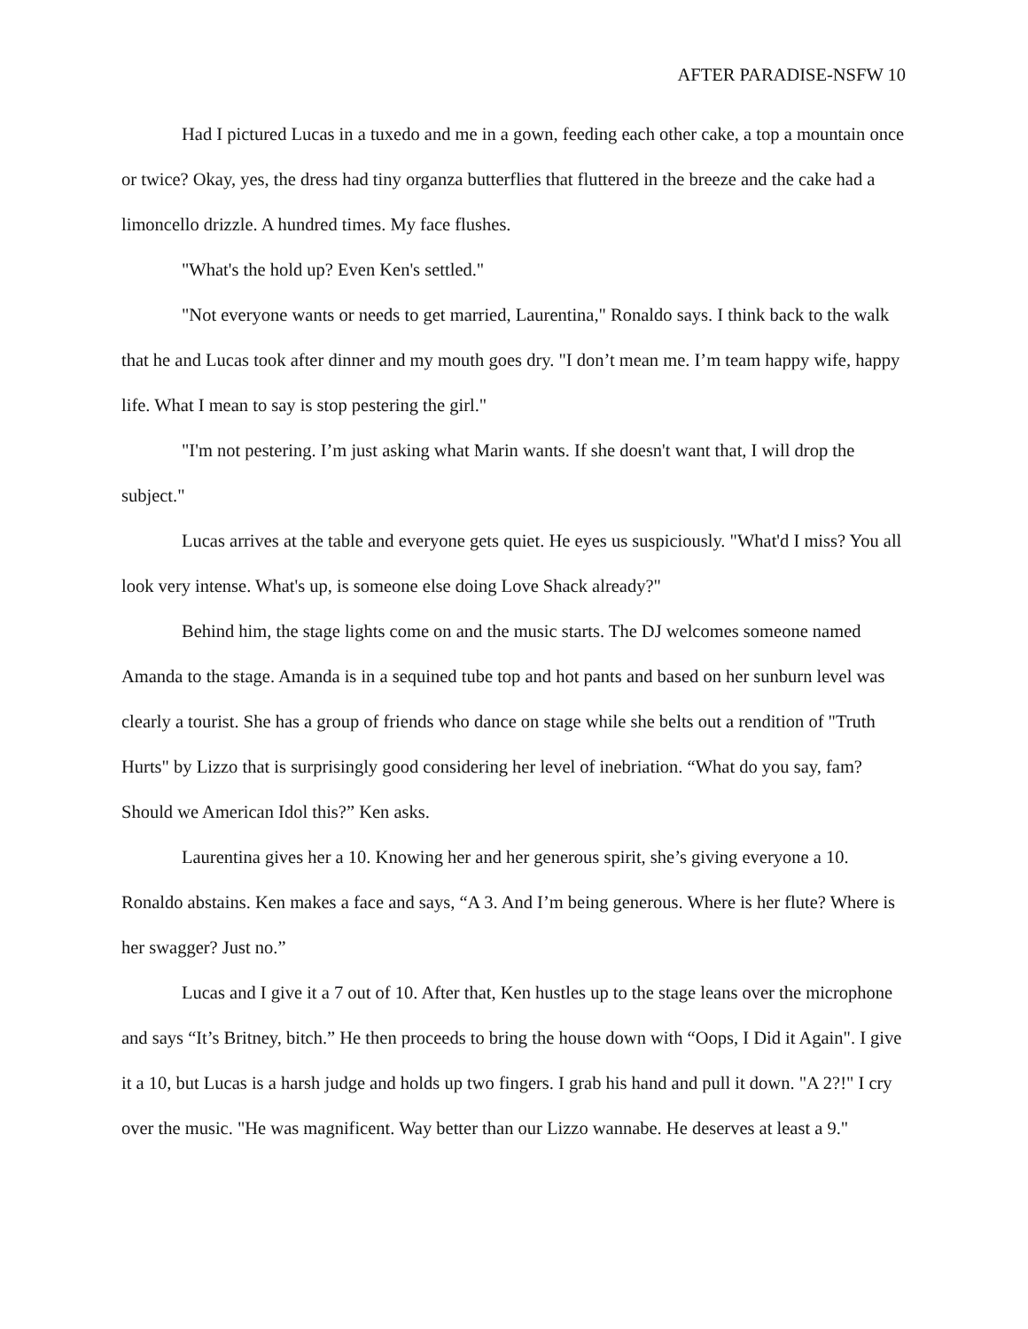AFTER PARADISE-NSFW 10
Had I pictured Lucas in a tuxedo and me in a gown, feeding each other cake, a top a mountain once or twice? Okay, yes, the dress had tiny organza butterflies that fluttered in the breeze and the cake had a limoncello drizzle. A hundred times. My face flushes.
"What's the hold up? Even Ken's settled."
"Not everyone wants or needs to get married, Laurentina," Ronaldo says. I think back to the walk that he and Lucas took after dinner and my mouth goes dry. "I don’t mean me. I’m team happy wife, happy life. What I mean to say is stop pestering the girl."
"I'm not pestering. I’m just asking what Marin wants. If she doesn't want that, I will drop the subject."
Lucas arrives at the table and everyone gets quiet. He eyes us suspiciously. "What'd I miss? You all look very intense. What's up, is someone else doing Love Shack already?"
Behind him, the stage lights come on and the music starts. The DJ welcomes someone named Amanda to the stage. Amanda is in a sequined tube top and hot pants and based on her sunburn level was clearly a tourist. She has a group of friends who dance on stage while she belts out a rendition of "Truth Hurts" by Lizzo that is surprisingly good considering her level of inebriation. “What do you say, fam? Should we American Idol this?” Ken asks.
Laurentina gives her a 10. Knowing her and her generous spirit, she’s giving everyone a 10. Ronaldo abstains. Ken makes a face and says, “A 3. And I’m being generous. Where is her flute? Where is her swagger? Just no.”
Lucas and I give it a 7 out of 10. After that, Ken hustles up to the stage leans over the microphone and says “It’s Britney, bitch.” He then proceeds to bring the house down with “Oops, I Did it Again". I give it a 10, but Lucas is a harsh judge and holds up two fingers. I grab his hand and pull it down. "A 2?!" I cry over the music. "He was magnificent. Way better than our Lizzo wannabe. He deserves at least a 9."